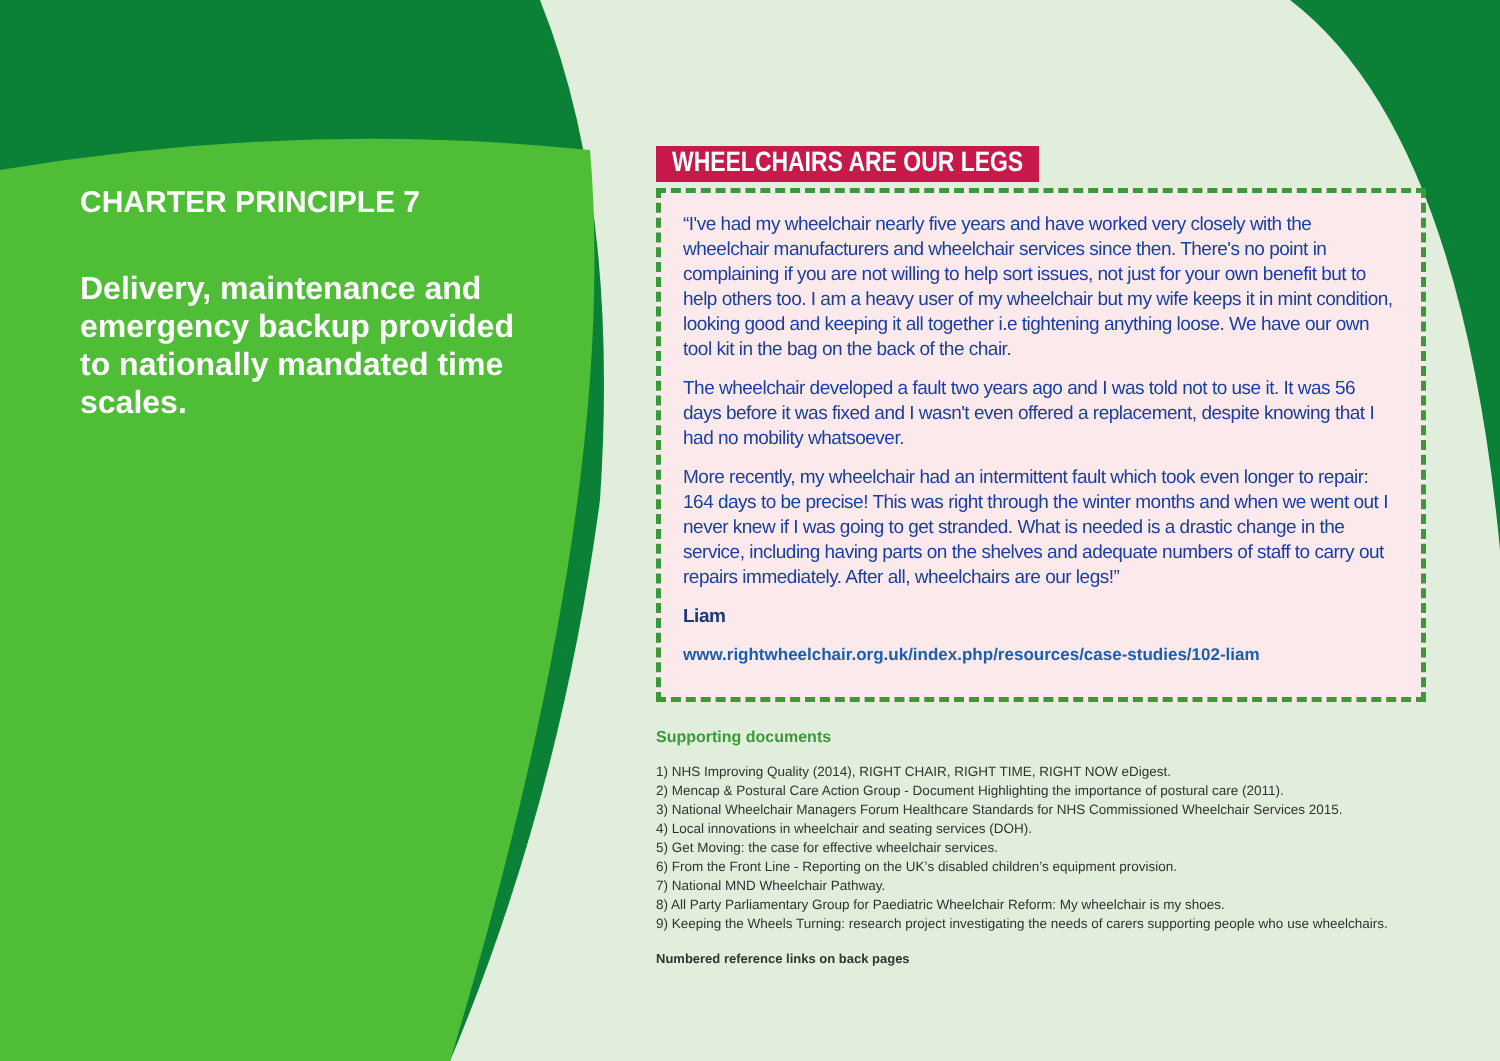CHARTER PRINCIPLE 7
Delivery, maintenance and emergency backup provided to nationally mandated time scales.
WHEELCHAIRS ARE OUR LEGS
“I've had my wheelchair nearly five years and have worked very closely with the wheelchair manufacturers and wheelchair services since then. There's no point in complaining if you are not willing to help sort issues, not just for your own benefit but to help others too. I am a heavy user of my wheelchair but my wife keeps it in mint condition, looking good and keeping it all together i.e tightening anything loose. We have our own tool kit in the bag on the back of the chair.
The wheelchair developed a fault two years ago and I was told not to use it. It was 56 days before it was fixed and I wasn't even offered a replacement, despite knowing that I had no mobility whatsoever.
More recently, my wheelchair had an intermittent fault which took even longer to repair: 164 days to be precise! This was right through the winter months and when we went out I never knew if I was going to get stranded. What is needed is a drastic change in the service, including having parts on the shelves and adequate numbers of staff to carry out repairs immediately. After all, wheelchairs are our legs!”
Liam
www.rightwheelchair.org.uk/index.php/resources/case-studies/102-liam
Supporting documents
1) NHS Improving Quality (2014), RIGHT CHAIR, RIGHT TIME, RIGHT NOW eDigest.
2) Mencap & Postural Care Action Group - Document Highlighting the importance of postural care (2011).
3) National Wheelchair Managers Forum Healthcare Standards for NHS Commissioned Wheelchair Services 2015.
4) Local innovations in wheelchair and seating services (DOH).
5) Get Moving: the case for effective wheelchair services.
6) From the Front Line - Reporting on the UK’s disabled children’s equipment provision.
7) National MND Wheelchair Pathway.
8) All Party Parliamentary Group for Paediatric Wheelchair Reform: My wheelchair is my shoes.
9) Keeping the Wheels Turning: research project investigating the needs of carers supporting people who use wheelchairs.
Numbered reference links on back pages